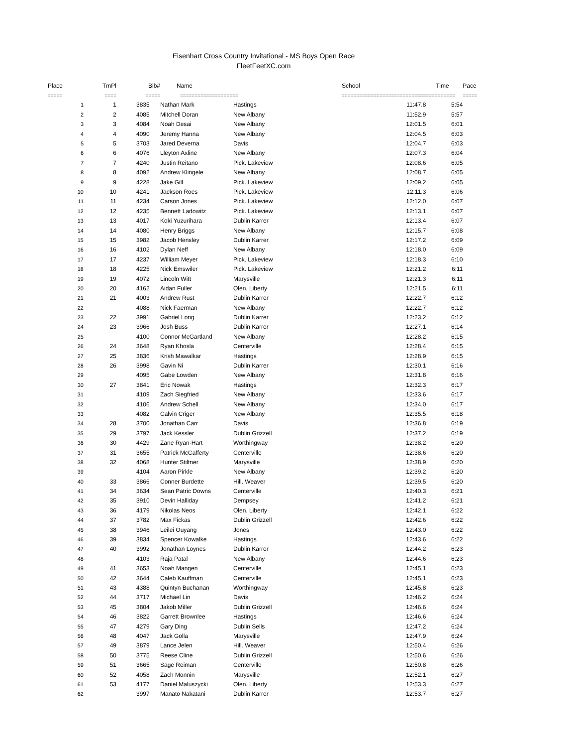Eisenhart Cross Country Invitational - MS Boys Open Race
FleetFeetXC.com
| Place | TmPl | Bib# | Name | | School | Time | Pace |
| --- | --- | --- | --- | --- | --- | --- | --- |
| ===== | ==== | ===== | ==================== | | ============================= | ========== | ===== |
| 1 | 1 | 3835 | Nathan Mark | Hastings | 11:47.8 | 5:54 | |
| 2 | 2 | 4085 | Mitchell Doran | New Albany | 11:52.9 | 5:57 | |
| 3 | 3 | 4084 | Noah Desai | New Albany | 12:01.5 | 6:01 | |
| 4 | 4 | 4090 | Jeremy Hanna | New Albany | 12:04.5 | 6:03 | |
| 5 | 5 | 3703 | Jared Deverna | Davis | 12:04.7 | 6:03 | |
| 6 | 6 | 4076 | Lleyton Axline | New Albany | 12:07.3 | 6:04 | |
| 7 | 7 | 4240 | Justin Reitano | Pick. Lakeview | 12:08.6 | 6:05 | |
| 8 | 8 | 4092 | Andrew Klingele | New Albany | 12:08.7 | 6:05 | |
| 9 | 9 | 4228 | Jake Gill | Pick. Lakeview | 12:09.2 | 6:05 | |
| 10 | 10 | 4241 | Jackson Roes | Pick. Lakeview | 12:11.3 | 6:06 | |
| 11 | 11 | 4234 | Carson Jones | Pick. Lakeview | 12:12.0 | 6:07 | |
| 12 | 12 | 4235 | Bennett Ladowitz | Pick. Lakeview | 12:13.1 | 6:07 | |
| 13 | 13 | 4017 | Koki Yuzurihara | Dublin Karrer | 12:13.4 | 6:07 | |
| 14 | 14 | 4080 | Henry Briggs | New Albany | 12:15.7 | 6:08 | |
| 15 | 15 | 3982 | Jacob Hensley | Dublin Karrer | 12:17.2 | 6:09 | |
| 16 | 16 | 4102 | Dylan Neff | New Albany | 12:18.0 | 6:09 | |
| 17 | 17 | 4237 | William Meyer | Pick. Lakeview | 12:18.3 | 6:10 | |
| 18 | 18 | 4225 | Nick Emswiler | Pick. Lakeview | 12:21.2 | 6:11 | |
| 19 | 19 | 4072 | Lincoln Witt | Marysville | 12:21.3 | 6:11 | |
| 20 | 20 | 4162 | Aidan Fuller | Olen. Liberty | 12:21.5 | 6:11 | |
| 21 | 21 | 4003 | Andrew Rust | Dublin Karrer | 12:22.7 | 6:12 | |
| 22 | | 4088 | Nick Faerman | New Albany | 12:22.7 | 6:12 | |
| 23 | 22 | 3991 | Gabriel Long | Dublin Karrer | 12:23.2 | 6:12 | |
| 24 | 23 | 3966 | Josh Buss | Dublin Karrer | 12:27.1 | 6:14 | |
| 25 | | 4100 | Connor McGartland | New Albany | 12:28.2 | 6:15 | |
| 26 | 24 | 3648 | Ryan Khosla | Centerville | 12:28.4 | 6:15 | |
| 27 | 25 | 3836 | Krish Mawalkar | Hastings | 12:28.9 | 6:15 | |
| 28 | 26 | 3998 | Gavin Ni | Dublin Karrer | 12:30.1 | 6:16 | |
| 29 | | 4095 | Gabe Lowden | New Albany | 12:31.8 | 6:16 | |
| 30 | 27 | 3841 | Eric Nowak | Hastings | 12:32.3 | 6:17 | |
| 31 | | 4109 | Zach Siegfried | New Albany | 12:33.6 | 6:17 | |
| 32 | | 4106 | Andrew Schell | New Albany | 12:34.0 | 6:17 | |
| 33 | | 4082 | Calvin Criger | New Albany | 12:35.5 | 6:18 | |
| 34 | 28 | 3700 | Jonathan Carr | Davis | 12:36.8 | 6:19 | |
| 35 | 29 | 3797 | Jack Kessler | Dublin Grizzell | 12:37.2 | 6:19 | |
| 36 | 30 | 4429 | Zane Ryan-Hart | Worthingway | 12:38.2 | 6:20 | |
| 37 | 31 | 3655 | Patrick McCafferty | Centerville | 12:38.6 | 6:20 | |
| 38 | 32 | 4068 | Hunter Stiltner | Marysville | 12:38.9 | 6:20 | |
| 39 | | 4104 | Aaron Pirkle | New Albany | 12:39.2 | 6:20 | |
| 40 | 33 | 3866 | Conner Burdette | Hill. Weaver | 12:39.5 | 6:20 | |
| 41 | 34 | 3634 | Sean Patric Downs | Centerville | 12:40.3 | 6:21 | |
| 42 | 35 | 3910 | Devin Halliday | Dempsey | 12:41.2 | 6:21 | |
| 43 | 36 | 4179 | Nikolas Neos | Olen. Liberty | 12:42.1 | 6:22 | |
| 44 | 37 | 3782 | Max Fickas | Dublin Grizzell | 12:42.6 | 6:22 | |
| 45 | 38 | 3946 | Leilei Ouyang | Jones | 12:43.0 | 6:22 | |
| 46 | 39 | 3834 | Spencer Kowalke | Hastings | 12:43.6 | 6:22 | |
| 47 | 40 | 3992 | Jonathan Loynes | Dublin Karrer | 12:44.2 | 6:23 | |
| 48 | | 4103 | Raja Patal | New Albany | 12:44.6 | 6:23 | |
| 49 | 41 | 3653 | Noah Mangen | Centerville | 12:45.1 | 6:23 | |
| 50 | 42 | 3644 | Caleb Kauffman | Centerville | 12:45.1 | 6:23 | |
| 51 | 43 | 4388 | Quintyn Buchanan | Worthingway | 12:45.8 | 6:23 | |
| 52 | 44 | 3717 | Michael Lin | Davis | 12:46.2 | 6:24 | |
| 53 | 45 | 3804 | Jakob Miller | Dublin Grizzell | 12:46.6 | 6:24 | |
| 54 | 46 | 3822 | Garrett Brownlee | Hastings | 12:46.6 | 6:24 | |
| 55 | 47 | 4279 | Gary Ding | Dublin Sells | 12:47.2 | 6:24 | |
| 56 | 48 | 4047 | Jack Golla | Marysville | 12:47.9 | 6:24 | |
| 57 | 49 | 3879 | Lance Jelen | Hill. Weaver | 12:50.4 | 6:26 | |
| 58 | 50 | 3775 | Reese Cline | Dublin Grizzell | 12:50.6 | 6:26 | |
| 59 | 51 | 3665 | Sage Reiman | Centerville | 12:50.8 | 6:26 | |
| 60 | 52 | 4058 | Zach Monnin | Marysville | 12:52.1 | 6:27 | |
| 61 | 53 | 4177 | Daniel Maluszycki | Olen. Liberty | 12:53.3 | 6:27 | |
| 62 | | 3997 | Manato Nakatani | Dublin Karrer | 12:53.7 | 6:27 | |